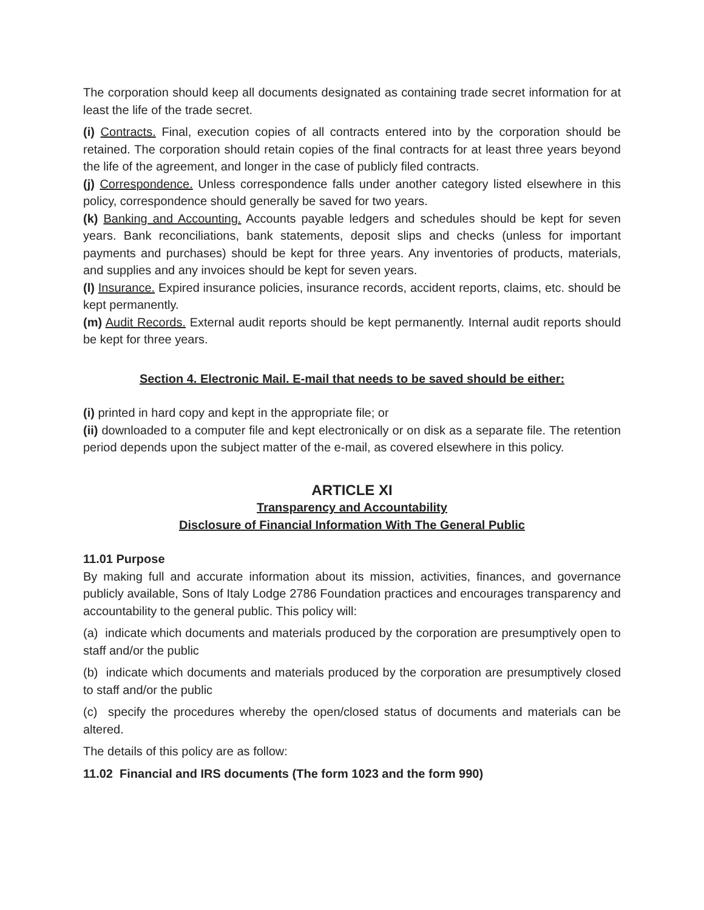The corporation should keep all documents designated as containing trade secret information for at least the life of the trade secret.
(i) Contracts. Final, execution copies of all contracts entered into by the corporation should be retained. The corporation should retain copies of the final contracts for at least three years beyond the life of the agreement, and longer in the case of publicly filed contracts.
(j) Correspondence. Unless correspondence falls under another category listed elsewhere in this policy, correspondence should generally be saved for two years.
(k) Banking and Accounting. Accounts payable ledgers and schedules should be kept for seven years. Bank reconciliations, bank statements, deposit slips and checks (unless for important payments and purchases) should be kept for three years. Any inventories of products, materials, and supplies and any invoices should be kept for seven years.
(l) Insurance. Expired insurance policies, insurance records, accident reports, claims, etc. should be kept permanently.
(m) Audit Records. External audit reports should be kept permanently. Internal audit reports should be kept for three years.
Section 4. Electronic Mail. E-mail that needs to be saved should be either:
(i) printed in hard copy and kept in the appropriate file; or
(ii) downloaded to a computer file and kept electronically or on disk as a separate file. The retention period depends upon the subject matter of the e-mail, as covered elsewhere in this policy.
ARTICLE XI
Transparency and Accountability
Disclosure of Financial Information With The General Public
11.01 Purpose
By making full and accurate information about its mission, activities, finances, and governance publicly available, Sons of Italy Lodge 2786 Foundation practices and encourages transparency and accountability to the general public. This policy will:
(a) indicate which documents and materials produced by the corporation are presumptively open to staff and/or the public
(b) indicate which documents and materials produced by the corporation are presumptively closed to staff and/or the public
(c) specify the procedures whereby the open/closed status of documents and materials can be altered.
The details of this policy are as follow:
11.02 Financial and IRS documents (The form 1023 and the form 990)